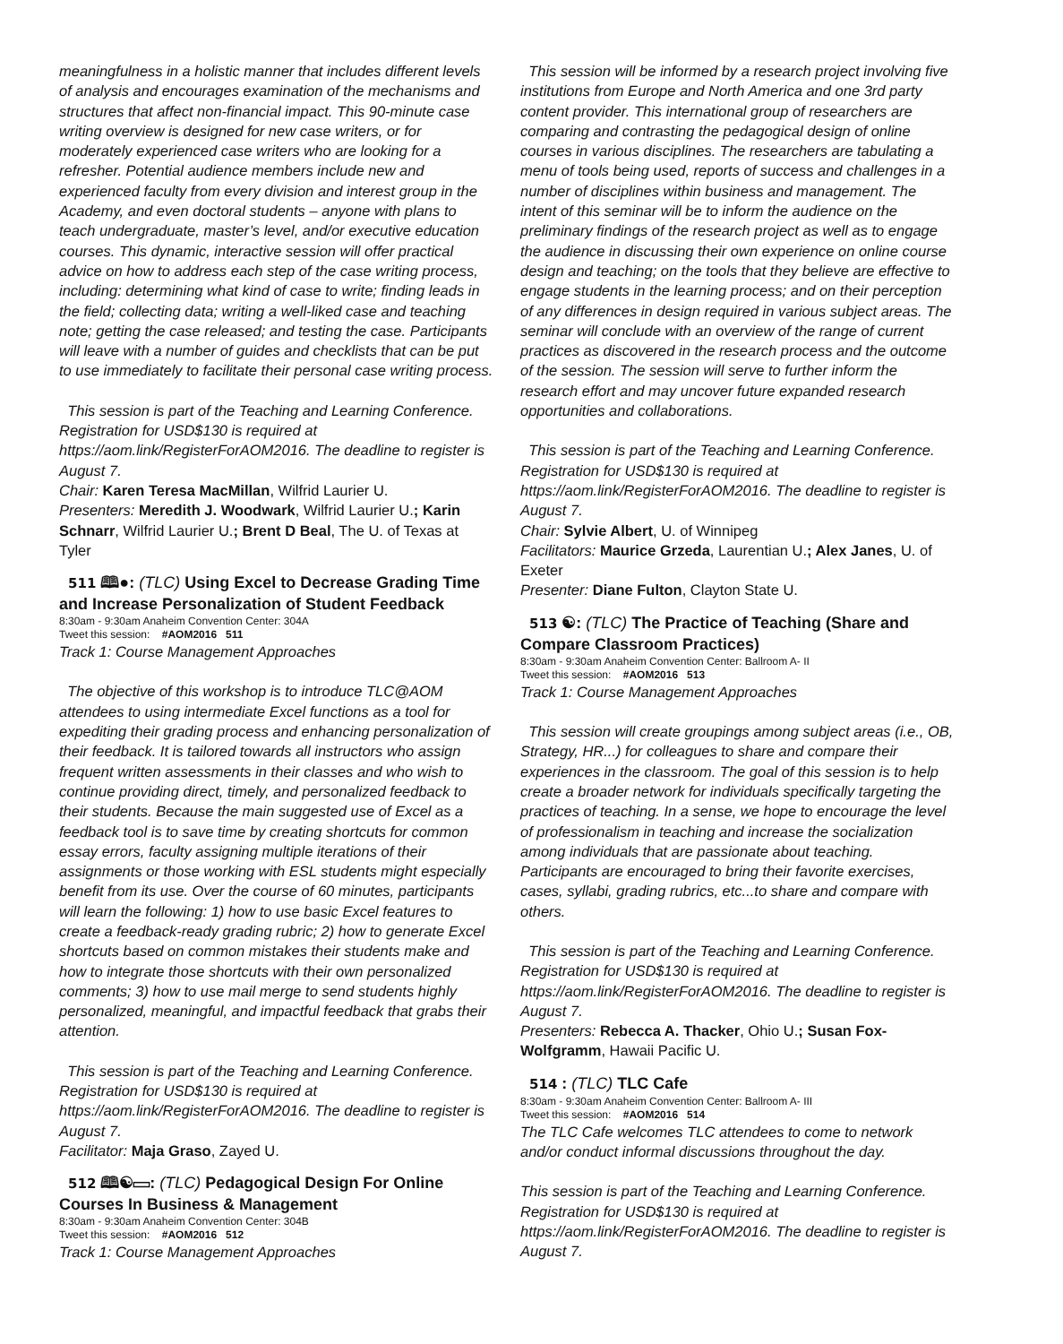meaningfulness in a holistic manner that includes different levels of analysis and encourages examination of the mechanisms and structures that affect non-financial impact. This 90-minute case writing overview is designed for new case writers, or for moderately experienced case writers who are looking for a refresher. Potential audience members include new and experienced faculty from every division and interest group in the Academy, and even doctoral students – anyone with plans to teach undergraduate, master’s level, and/or executive education courses. This dynamic, interactive session will offer practical advice on how to address each step of the case writing process, including: determining what kind of case to write; finding leads in the field; collecting data; writing a well-liked case and teaching note; getting the case released; and testing the case. Participants will leave with a number of guides and checklists that can be put to use immediately to facilitate their personal case writing process.
This session is part of the Teaching and Learning Conference. Registration for USD$130 is required at https://aom.link/RegisterForAOM2016. The deadline to register is August 7.
Chair: Karen Teresa MacMillan, Wilfrid Laurier U.
Presenters: Meredith J. Woodwark, Wilfrid Laurier U.; Karin Schnarr, Wilfrid Laurier U.; Brent D Beal, The U. of Texas at Tyler
511 🕮●: (TLC) Using Excel to Decrease Grading Time and Increase Personalization of Student Feedback
8:30am - 9:30am Anaheim Convention Center: 304A
Tweet this session: #AOM2016 511
Track 1: Course Management Approaches
The objective of this workshop is to introduce TLC@AOM attendees to using intermediate Excel functions as a tool for expediting their grading process and enhancing personalization of their feedback. It is tailored towards all instructors who assign frequent written assessments in their classes and who wish to continue providing direct, timely, and personalized feedback to their students. Because the main suggested use of Excel as a feedback tool is to save time by creating shortcuts for common essay errors, faculty assigning multiple iterations of their assignments or those working with ESL students might especially benefit from its use. Over the course of 60 minutes, participants will learn the following: 1) how to use basic Excel features to create a feedback-ready grading rubric; 2) how to generate Excel shortcuts based on common mistakes their students make and how to integrate those shortcuts with their own personalized comments; 3) how to use mail merge to send students highly personalized, meaningful, and impactful feedback that grabs their attention.
This session is part of the Teaching and Learning Conference. Registration for USD$130 is required at https://aom.link/RegisterForAOM2016. The deadline to register is August 7.
Facilitator: Maja Graso, Zayed U.
512 🕮☯▭: (TLC) Pedagogical Design For Online Courses In Business & Management
8:30am - 9:30am Anaheim Convention Center: 304B
Tweet this session: #AOM2016 512
Track 1: Course Management Approaches
This session will be informed by a research project involving five institutions from Europe and North America and one 3rd party content provider. This international group of researchers are comparing and contrasting the pedagogical design of online courses in various disciplines. The researchers are tabulating a menu of tools being used, reports of success and challenges in a number of disciplines within business and management. The intent of this seminar will be to inform the audience on the preliminary findings of the research project as well as to engage the audience in discussing their own experience on online course design and teaching; on the tools that they believe are effective to engage students in the learning process; and on their perception of any differences in design required in various subject areas. The seminar will conclude with an overview of the range of current practices as discovered in the research process and the outcome of the session. The session will serve to further inform the research effort and may uncover future expanded research opportunities and collaborations.
This session is part of the Teaching and Learning Conference. Registration for USD$130 is required at https://aom.link/RegisterForAOM2016. The deadline to register is August 7.
Chair: Sylvie Albert, U. of Winnipeg
Facilitators: Maurice Grzeda, Laurentian U.; Alex Janes, U. of Exeter
Presenter: Diane Fulton, Clayton State U.
513 ☯: (TLC) The Practice of Teaching (Share and Compare Classroom Practices)
8:30am - 9:30am Anaheim Convention Center: Ballroom A- II
Tweet this session: #AOM2016 513
Track 1: Course Management Approaches
This session will create groupings among subject areas (i.e., OB, Strategy, HR...) for colleagues to share and compare their experiences in the classroom. The goal of this session is to help create a broader network for individuals specifically targeting the practices of teaching. In a sense, we hope to encourage the level of professionalism in teaching and increase the socialization among individuals that are passionate about teaching. Participants are encouraged to bring their favorite exercises, cases, syllabi, grading rubrics, etc...to share and compare with others.
This session is part of the Teaching and Learning Conference. Registration for USD$130 is required at https://aom.link/RegisterForAOM2016. The deadline to register is August 7.
Presenters: Rebecca A. Thacker, Ohio U.; Susan Fox-Wolfgramm, Hawaii Pacific U.
514 : (TLC) TLC Cafe
8:30am - 9:30am Anaheim Convention Center: Ballroom A- III
Tweet this session: #AOM2016 514
The TLC Cafe welcomes TLC attendees to come to network and/or conduct informal discussions throughout the day.
This session is part of the Teaching and Learning Conference. Registration for USD$130 is required at https://aom.link/RegisterForAOM2016. The deadline to register is August 7.